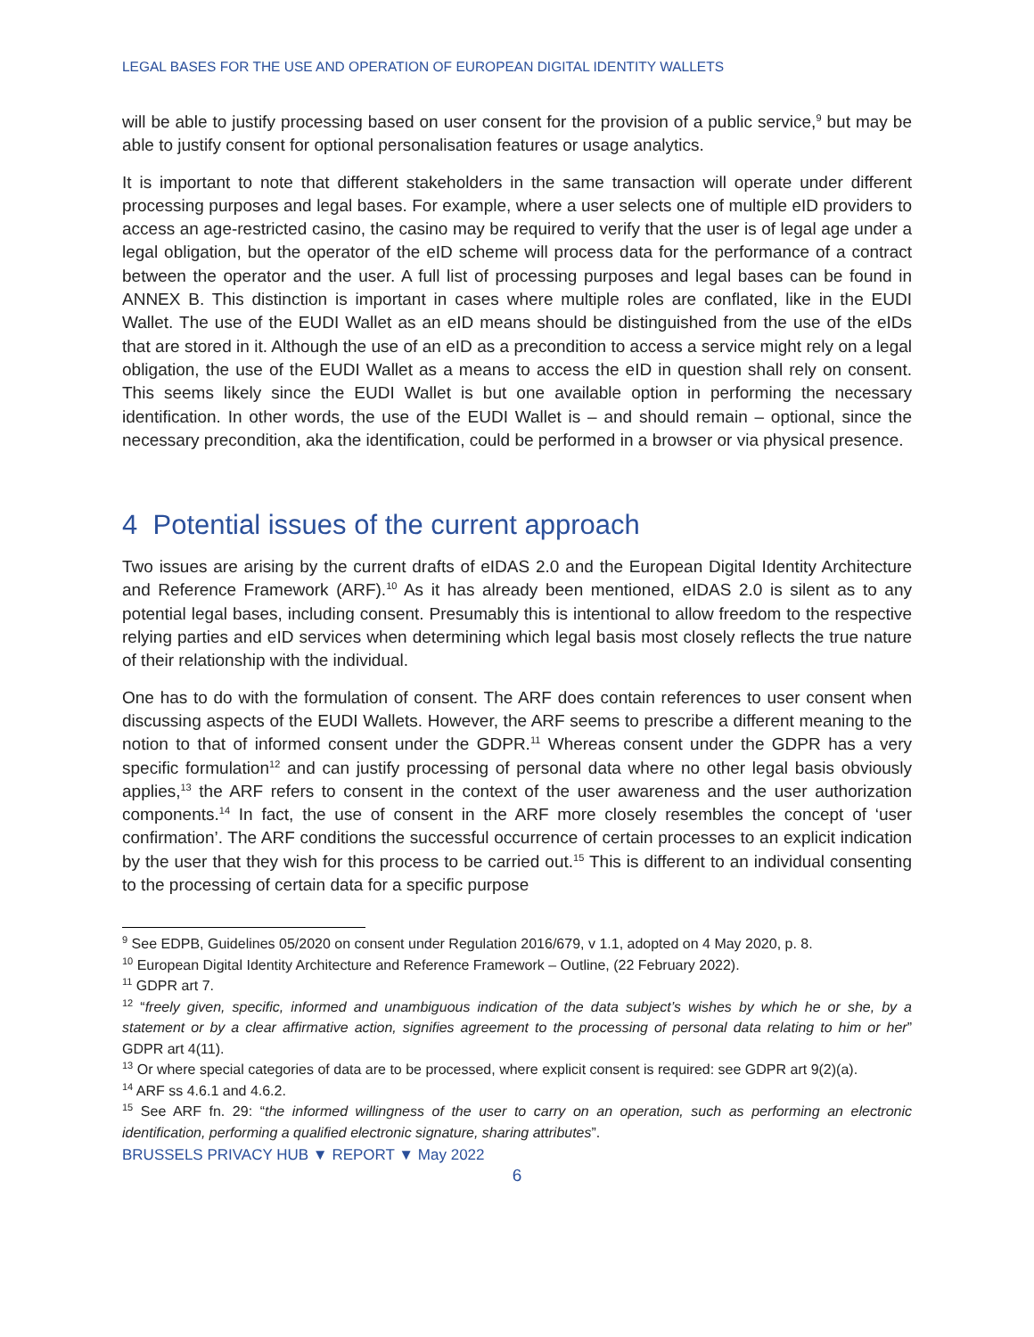LEGAL BASES FOR THE USE AND OPERATION OF EUROPEAN DIGITAL IDENTITY WALLETS
will be able to justify processing based on user consent for the provision of a public service,<sup>9</sup> but may be able to justify consent for optional personalisation features or usage analytics.
It is important to note that different stakeholders in the same transaction will operate under different processing purposes and legal bases. For example, where a user selects one of multiple eID providers to access an age-restricted casino, the casino may be required to verify that the user is of legal age under a legal obligation, but the operator of the eID scheme will process data for the performance of a contract between the operator and the user. A full list of processing purposes and legal bases can be found in ANNEX B. This distinction is important in cases where multiple roles are conflated, like in the EUDI Wallet. The use of the EUDI Wallet as an eID means should be distinguished from the use of the eIDs that are stored in it. Although the use of an eID as a precondition to access a service might rely on a legal obligation, the use of the EUDI Wallet as a means to access the eID in question shall rely on consent. This seems likely since the EUDI Wallet is but one available option in performing the necessary identification. In other words, the use of the EUDI Wallet is – and should remain – optional, since the necessary precondition, aka the identification, could be performed in a browser or via physical presence.
4 Potential issues of the current approach
Two issues are arising by the current drafts of eIDAS 2.0 and the European Digital Identity Architecture and Reference Framework (ARF).<sup>10</sup> As it has already been mentioned, eIDAS 2.0 is silent as to any potential legal bases, including consent. Presumably this is intentional to allow freedom to the respective relying parties and eID services when determining which legal basis most closely reflects the true nature of their relationship with the individual.
One has to do with the formulation of consent. The ARF does contain references to user consent when discussing aspects of the EUDI Wallets. However, the ARF seems to prescribe a different meaning to the notion to that of informed consent under the GDPR.<sup>11</sup> Whereas consent under the GDPR has a very specific formulation<sup>12</sup> and can justify processing of personal data where no other legal basis obviously applies,<sup>13</sup> the ARF refers to consent in the context of the user awareness and the user authorization components.<sup>14</sup> In fact, the use of consent in the ARF more closely resembles the concept of ‘user confirmation’. The ARF conditions the successful occurrence of certain processes to an explicit indication by the user that they wish for this process to be carried out.<sup>15</sup> This is different to an individual consenting to the processing of certain data for a specific purpose
<sup>9</sup> See EDPB, Guidelines 05/2020 on consent under Regulation 2016/679, v 1.1, adopted on 4 May 2020, p. 8.
<sup>10</sup> European Digital Identity Architecture and Reference Framework – Outline, (22 February 2022).
<sup>11</sup> GDPR art 7.
<sup>12</sup> “freely given, specific, informed and unambiguous indication of the data subject’s wishes by which he or she, by a statement or by a clear affirmative action, signifies agreement to the processing of personal data relating to him or her” GDPR art 4(11).
<sup>13</sup> Or where special categories of data are to be processed, where explicit consent is required: see GDPR art 9(2)(a).
<sup>14</sup> ARF ss 4.6.1 and 4.6.2.
<sup>15</sup> See ARF fn. 29: “the informed willingness of the user to carry on an operation, such as performing an electronic identification, performing a qualified electronic signature, sharing attributes”.
BRUSSELS PRIVACY HUB ▼ REPORT ▼ May 2022
6